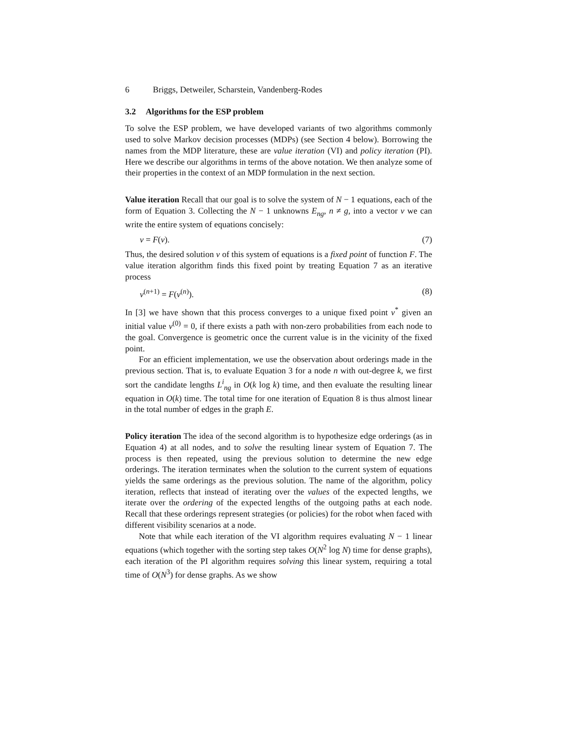6 Briggs, Detweiler, Scharstein, Vandenberg-Rodes
3.2 Algorithms for the ESP problem
To solve the ESP problem, we have developed variants of two algorithms commonly used to solve Markov decision processes (MDPs) (see Section 4 below). Borrowing the names from the MDP literature, these are value iteration (VI) and policy iteration (PI). Here we describe our algorithms in terms of the above notation. We then analyze some of their properties in the context of an MDP formulation in the next section.
Value iteration Recall that our goal is to solve the system of N − 1 equations, each of the form of Equation 3. Collecting the N − 1 unknowns E<sub>ng</sub>, n ≠ g, into a vector v we can write the entire system of equations concisely:
v = F(v). (7)
Thus, the desired solution v of this system of equations is a fixed point of function F. The value iteration algorithm finds this fixed point by treating Equation 7 as an iterative process
v<sup>(n+1)</sup> = F(v<sup>(n)</sup>). (8)
In [3] we have shown that this process converges to a unique fixed point v<sup>*</sup> given an initial value v<sup>(0)</sup> = 0, if there exists a path with non-zero probabilities from each node to the goal. Convergence is geometric once the current value is in the vicinity of the fixed point.
For an efficient implementation, we use the observation about orderings made in the previous section. That is, to evaluate Equation 3 for a node n with out-degree k, we first sort the candidate lengths L<sup>i</sup><sub>ng</sub> in O(k log k) time, and then evaluate the resulting linear equation in O(k) time. The total time for one iteration of Equation 8 is thus almost linear in the total number of edges in the graph E.
Policy iteration The idea of the second algorithm is to hypothesize edge orderings (as in Equation 4) at all nodes, and to solve the resulting linear system of Equation 7. The process is then repeated, using the previous solution to determine the new edge orderings. The iteration terminates when the solution to the current system of equations yields the same orderings as the previous solution. The name of the algorithm, policy iteration, reflects that instead of iterating over the values of the expected lengths, we iterate over the ordering of the expected lengths of the outgoing paths at each node. Recall that these orderings represent strategies (or policies) for the robot when faced with different visibility scenarios at a node.
Note that while each iteration of the VI algorithm requires evaluating N − 1 linear equations (which together with the sorting step takes O(N<sup>2</sup> log N) time for dense graphs), each iteration of the PI algorithm requires solving this linear system, requiring a total time of O(N<sup>3</sup>) for dense graphs. As we show